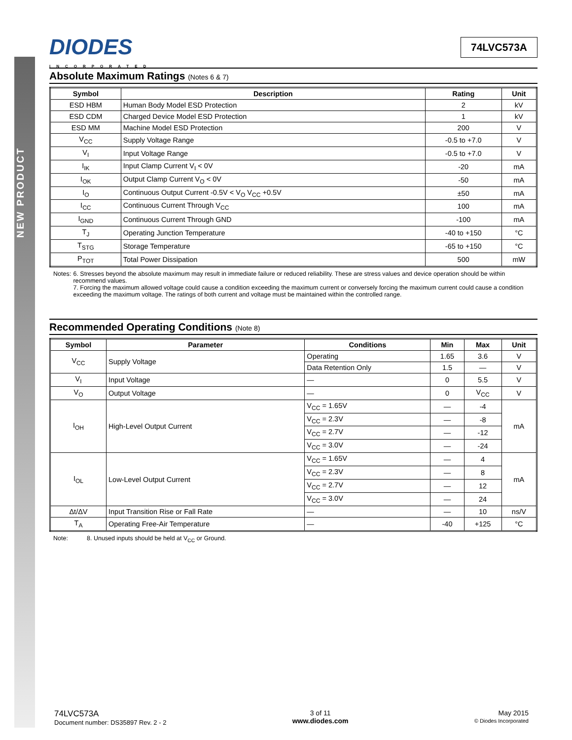NEW PRODUCT
DIODES
INCORPORATED
74LVC573A
Absolute Maximum Ratings (Notes 6 & 7)
| Symbol | Description | Rating | Unit |
| --- | --- | --- | --- |
| ESD HBM | Human Body Model ESD Protection | 2 | kV |
| ESD CDM | Charged Device Model ESD Protection | 1 | kV |
| ESD MM | Machine Model ESD Protection | 200 | V |
| V<sub>CC</sub> | Supply Voltage Range | -0.5 to +7.0 | V |
| V<sub>I</sub> | Input Voltage Range | -0.5 to +7.0 | V |
| I<sub>IK</sub> | Input Clamp Current V<sub>I</sub> < 0V | -20 | mA |
| I<sub>OK</sub> | Output Clamp Current V<sub>O</sub> < 0V | -50 | mA |
| I<sub>O</sub> | Continuous Output Current -0.5V < V<sub>O</sub> V<sub>CC</sub> +0.5V | ±50 | mA |
| I<sub>CC</sub> | Continuous Current Through V<sub>CC</sub> | 100 | mA |
| I<sub>GND</sub> | Continuous Current Through GND | -100 | mA |
| T<sub>J</sub> | Operating Junction Temperature | -40 to +150 | °C |
| T<sub>STG</sub> | Storage Temperature | -65 to +150 | °C |
| P<sub>TOT</sub> | Total Power Dissipation | 500 | mW |
Notes: 6. Stresses beyond the absolute maximum may result in immediate failure or reduced reliability. These are stress values and device operation should be within recommend values.
7. Forcing the maximum allowed voltage could cause a condition exceeding the maximum current or conversely forcing the maximum current could cause a condition exceeding the maximum voltage. The ratings of both current and voltage must be maintained within the controlled range.
Recommended Operating Conditions (Note 8)
| Symbol | Parameter | Conditions | Min | Max | Unit |
| --- | --- | --- | --- | --- | --- |
| V<sub>CC</sub> | Supply Voltage | Operating | 1.65 | 3.6 | V |
| | | Data Retention Only | 1.5 | — | V |
| V<sub>I</sub> | Input Voltage | — | 0 | 5.5 | V |
| V<sub>O</sub> | Output Voltage | — | 0 | V<sub>CC</sub> | V |
| I<sub>OH</sub> | High-Level Output Current | V<sub>CC</sub> = 1.65V | — | -4 | mA |
| | | V<sub>CC</sub> = 2.3V | — | -8 | |
| | | V<sub>CC</sub> = 2.7V | — | -12 | |
| | | V<sub>CC</sub> = 3.0V | — | -24 | |
| I<sub>OL</sub> | Low-Level Output Current | V<sub>CC</sub> = 1.65V | — | 4 | mA |
| | | V<sub>CC</sub> = 2.3V | — | 8 | |
| | | V<sub>CC</sub> = 2.7V | — | 12 | |
| | | V<sub>CC</sub> = 3.0V | — | 24 | |
| Δt/ΔV | Input Transition Rise or Fall Rate | — | — | 10 | ns/V |
| T<sub>A</sub> | Operating Free-Air Temperature | — | -40 | +125 | °C |
Note: 8. Unused inputs should be held at V<sub>CC</sub> or Ground.
74LVC573A
Document number: DS35897 Rev. 2 - 2
3 of 11
www.diodes.com
May 2015
© Diodes Incorporated